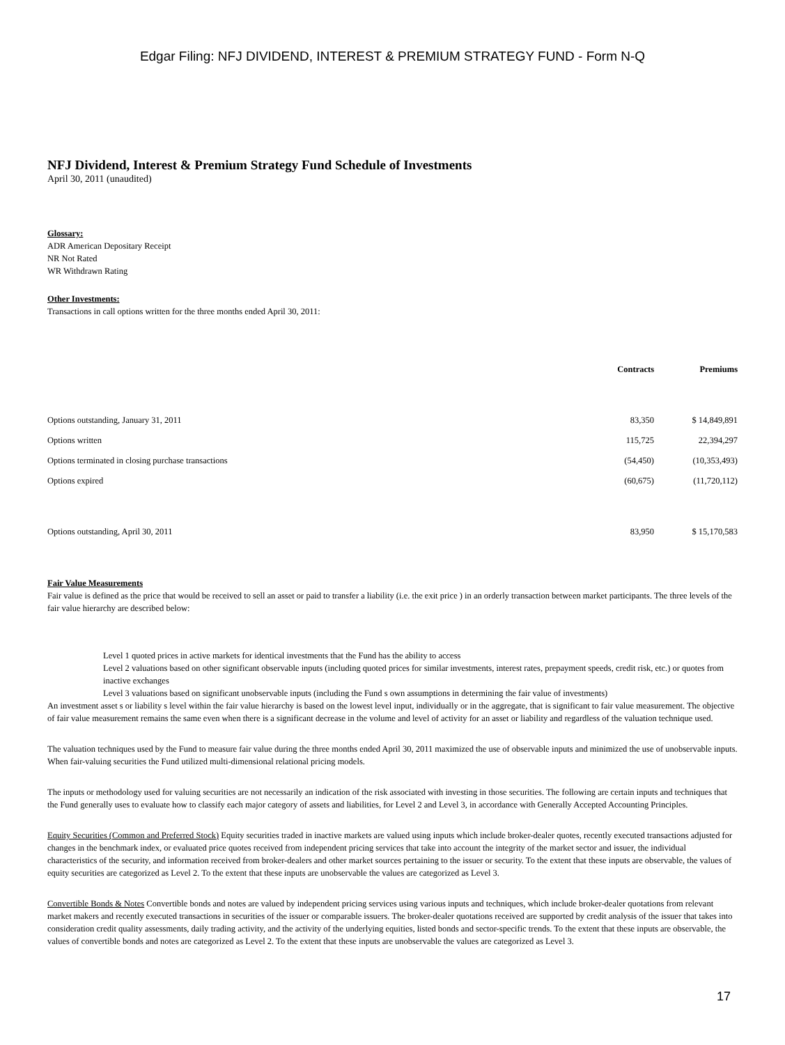Edgar Filing: NFJ DIVIDEND, INTEREST & PREMIUM STRATEGY FUND - Form N-Q
NFJ Dividend, Interest & Premium Strategy Fund Schedule of Investments
April 30, 2011 (unaudited)
Glossary:
ADR American Depositary Receipt
NR Not Rated
WR Withdrawn Rating
Other Investments:
Transactions in call options written for the three months ended April 30, 2011:
| | Contracts | Premiums |
| --- | --- | --- |
| Options outstanding, January 31, 2011 | 83,350 | $ 14,849,891 |
| Options written | 115,725 | 22,394,297 |
| Options terminated in closing purchase transactions | (54,450) | (10,353,493) |
| Options expired | (60,675) | (11,720,112) |
| Options outstanding, April 30, 2011 | 83,950 | $ 15,170,583 |
Fair Value Measurements
Fair value is defined as the price that would be received to sell an asset or paid to transfer a liability (i.e. the exit price ) in an orderly transaction between market participants. The three levels of the fair value hierarchy are described below:
Level 1 quoted prices in active markets for identical investments that the Fund has the ability to access
Level 2 valuations based on other significant observable inputs (including quoted prices for similar investments, interest rates, prepayment speeds, credit risk, etc.) or quotes from inactive exchanges
Level 3 valuations based on significant unobservable inputs (including the Fund s own assumptions in determining the fair value of investments)
An investment asset s or liability s level within the fair value hierarchy is based on the lowest level input, individually or in the aggregate, that is significant to fair value measurement. The objective of fair value measurement remains the same even when there is a significant decrease in the volume and level of activity for an asset or liability and regardless of the valuation technique used.
The valuation techniques used by the Fund to measure fair value during the three months ended April 30, 2011 maximized the use of observable inputs and minimized the use of unobservable inputs. When fair-valuing securities the Fund utilized multi-dimensional relational pricing models.
The inputs or methodology used for valuing securities are not necessarily an indication of the risk associated with investing in those securities. The following are certain inputs and techniques that the Fund generally uses to evaluate how to classify each major category of assets and liabilities, for Level 2 and Level 3, in accordance with Generally Accepted Accounting Principles.
Equity Securities (Common and Preferred Stock) Equity securities traded in inactive markets are valued using inputs which include broker-dealer quotes, recently executed transactions adjusted for changes in the benchmark index, or evaluated price quotes received from independent pricing services that take into account the integrity of the market sector and issuer, the individual characteristics of the security, and information received from broker-dealers and other market sources pertaining to the issuer or security. To the extent that these inputs are observable, the values of equity securities are categorized as Level 2. To the extent that these inputs are unobservable the values are categorized as Level 3.
Convertible Bonds & Notes Convertible bonds and notes are valued by independent pricing services using various inputs and techniques, which include broker-dealer quotations from relevant market makers and recently executed transactions in securities of the issuer or comparable issuers. The broker-dealer quotations received are supported by credit analysis of the issuer that takes into consideration credit quality assessments, daily trading activity, and the activity of the underlying equities, listed bonds and sector-specific trends. To the extent that these inputs are observable, the values of convertible bonds and notes are categorized as Level 2. To the extent that these inputs are unobservable the values are categorized as Level 3.
17